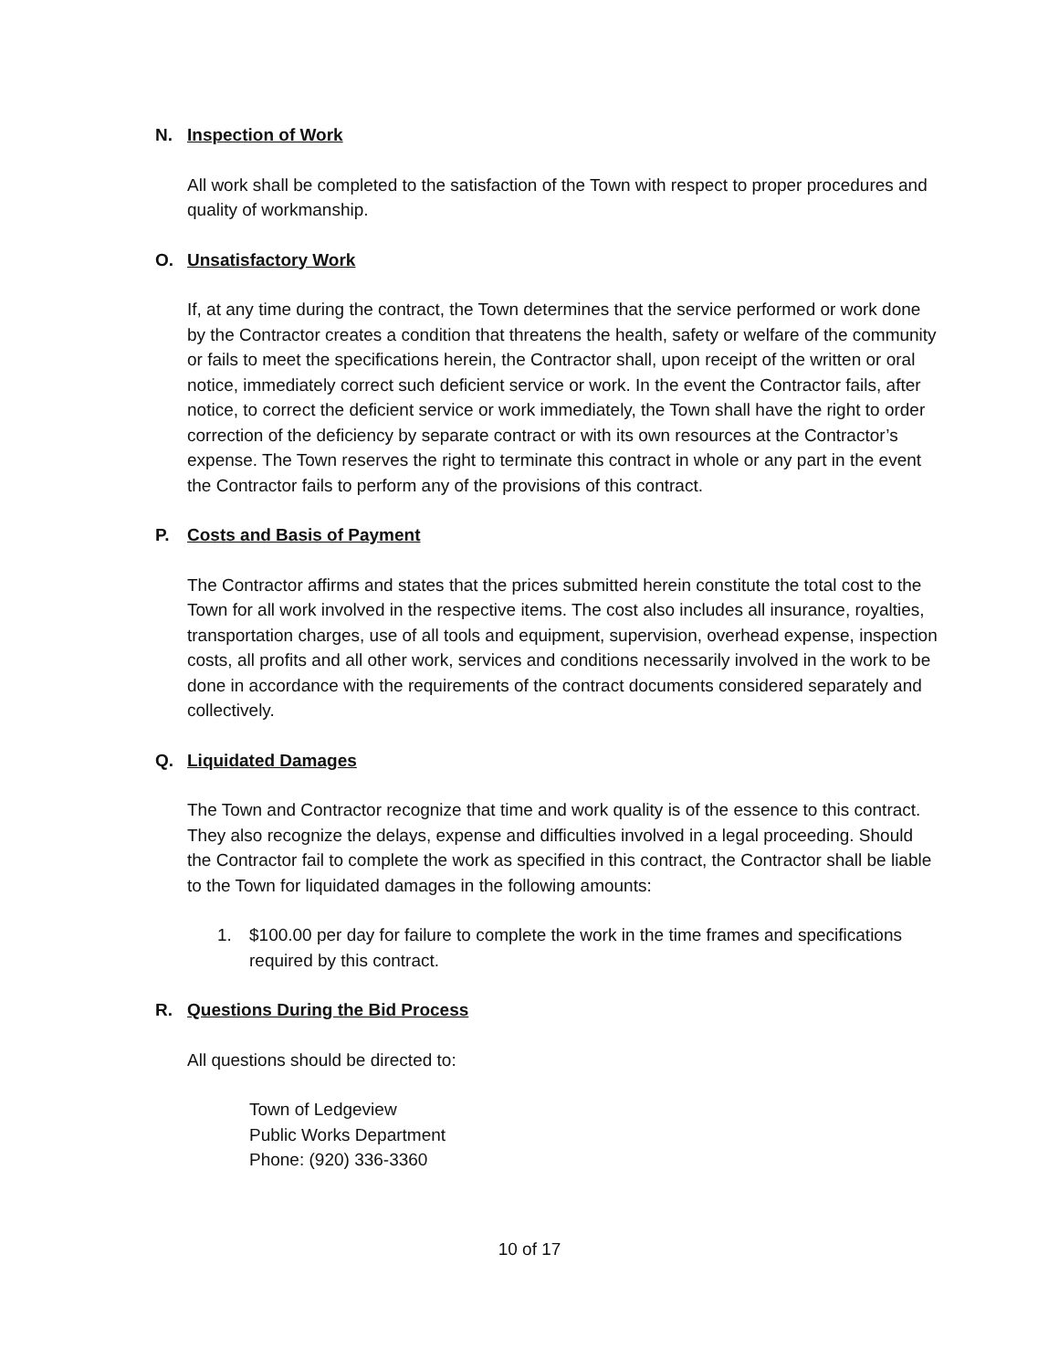N. Inspection of Work
All work shall be completed to the satisfaction of the Town with respect to proper procedures and quality of workmanship.
O. Unsatisfactory Work
If, at any time during the contract, the Town determines that the service performed or work done by the Contractor creates a condition that threatens the health, safety or welfare of the community or fails to meet the specifications herein, the Contractor shall, upon receipt of the written or oral notice, immediately correct such deficient service or work. In the event the Contractor fails, after notice, to correct the deficient service or work immediately, the Town shall have the right to order correction of the deficiency by separate contract or with its own resources at the Contractor’s expense. The Town reserves the right to terminate this contract in whole or any part in the event the Contractor fails to perform any of the provisions of this contract.
P. Costs and Basis of Payment
The Contractor affirms and states that the prices submitted herein constitute the total cost to the Town for all work involved in the respective items. The cost also includes all insurance, royalties, transportation charges, use of all tools and equipment, supervision, overhead expense, inspection costs, all profits and all other work, services and conditions necessarily involved in the work to be done in accordance with the requirements of the contract documents considered separately and collectively.
Q. Liquidated Damages
The Town and Contractor recognize that time and work quality is of the essence to this contract. They also recognize the delays, expense and difficulties involved in a legal proceeding. Should the Contractor fail to complete the work as specified in this contract, the Contractor shall be liable to the Town for liquidated damages in the following amounts:
1. $100.00 per day for failure to complete the work in the time frames and specifications required by this contract.
R. Questions During the Bid Process
All questions should be directed to:
Town of Ledgeview
Public Works Department
Phone: (920) 336-3360
10 of 17